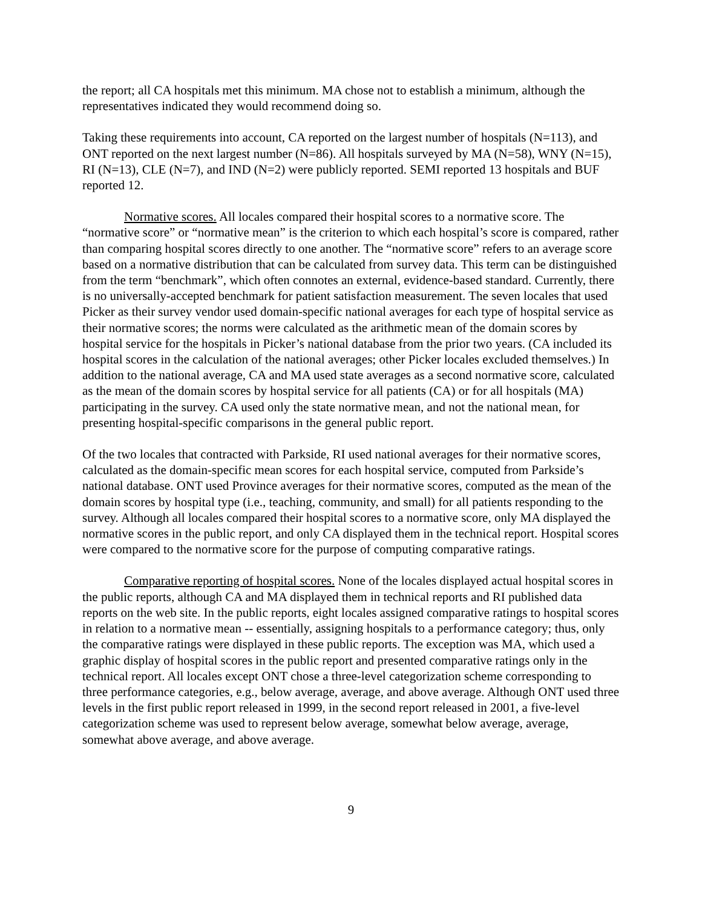the report; all CA hospitals met this minimum. MA chose not to establish a minimum, although the representatives indicated they would recommend doing so.
Taking these requirements into account, CA reported on the largest number of hospitals (N=113), and ONT reported on the next largest number (N=86). All hospitals surveyed by MA (N=58), WNY (N=15), RI (N=13), CLE (N=7), and IND (N=2) were publicly reported. SEMI reported 13 hospitals and BUF reported 12.
Normative scores. All locales compared their hospital scores to a normative score. The “normative score” or “normative mean” is the criterion to which each hospital’s score is compared, rather than comparing hospital scores directly to one another. The “normative score” refers to an average score based on a normative distribution that can be calculated from survey data. This term can be distinguished from the term “benchmark”, which often connotes an external, evidence-based standard. Currently, there is no universally-accepted benchmark for patient satisfaction measurement. The seven locales that used Picker as their survey vendor used domain-specific national averages for each type of hospital service as their normative scores; the norms were calculated as the arithmetic mean of the domain scores by hospital service for the hospitals in Picker’s national database from the prior two years. (CA included its hospital scores in the calculation of the national averages; other Picker locales excluded themselves.) In addition to the national average, CA and MA used state averages as a second normative score, calculated as the mean of the domain scores by hospital service for all patients (CA) or for all hospitals (MA) participating in the survey. CA used only the state normative mean, and not the national mean, for presenting hospital-specific comparisons in the general public report.
Of the two locales that contracted with Parkside, RI used national averages for their normative scores, calculated as the domain-specific mean scores for each hospital service, computed from Parkside’s national database. ONT used Province averages for their normative scores, computed as the mean of the domain scores by hospital type (i.e., teaching, community, and small) for all patients responding to the survey. Although all locales compared their hospital scores to a normative score, only MA displayed the normative scores in the public report, and only CA displayed them in the technical report. Hospital scores were compared to the normative score for the purpose of computing comparative ratings.
Comparative reporting of hospital scores. None of the locales displayed actual hospital scores in the public reports, although CA and MA displayed them in technical reports and RI published data reports on the web site. In the public reports, eight locales assigned comparative ratings to hospital scores in relation to a normative mean -- essentially, assigning hospitals to a performance category; thus, only the comparative ratings were displayed in these public reports. The exception was MA, which used a graphic display of hospital scores in the public report and presented comparative ratings only in the technical report. All locales except ONT chose a three-level categorization scheme corresponding to three performance categories, e.g., below average, average, and above average. Although ONT used three levels in the first public report released in 1999, in the second report released in 2001, a five-level categorization scheme was used to represent below average, somewhat below average, average, somewhat above average, and above average.
9